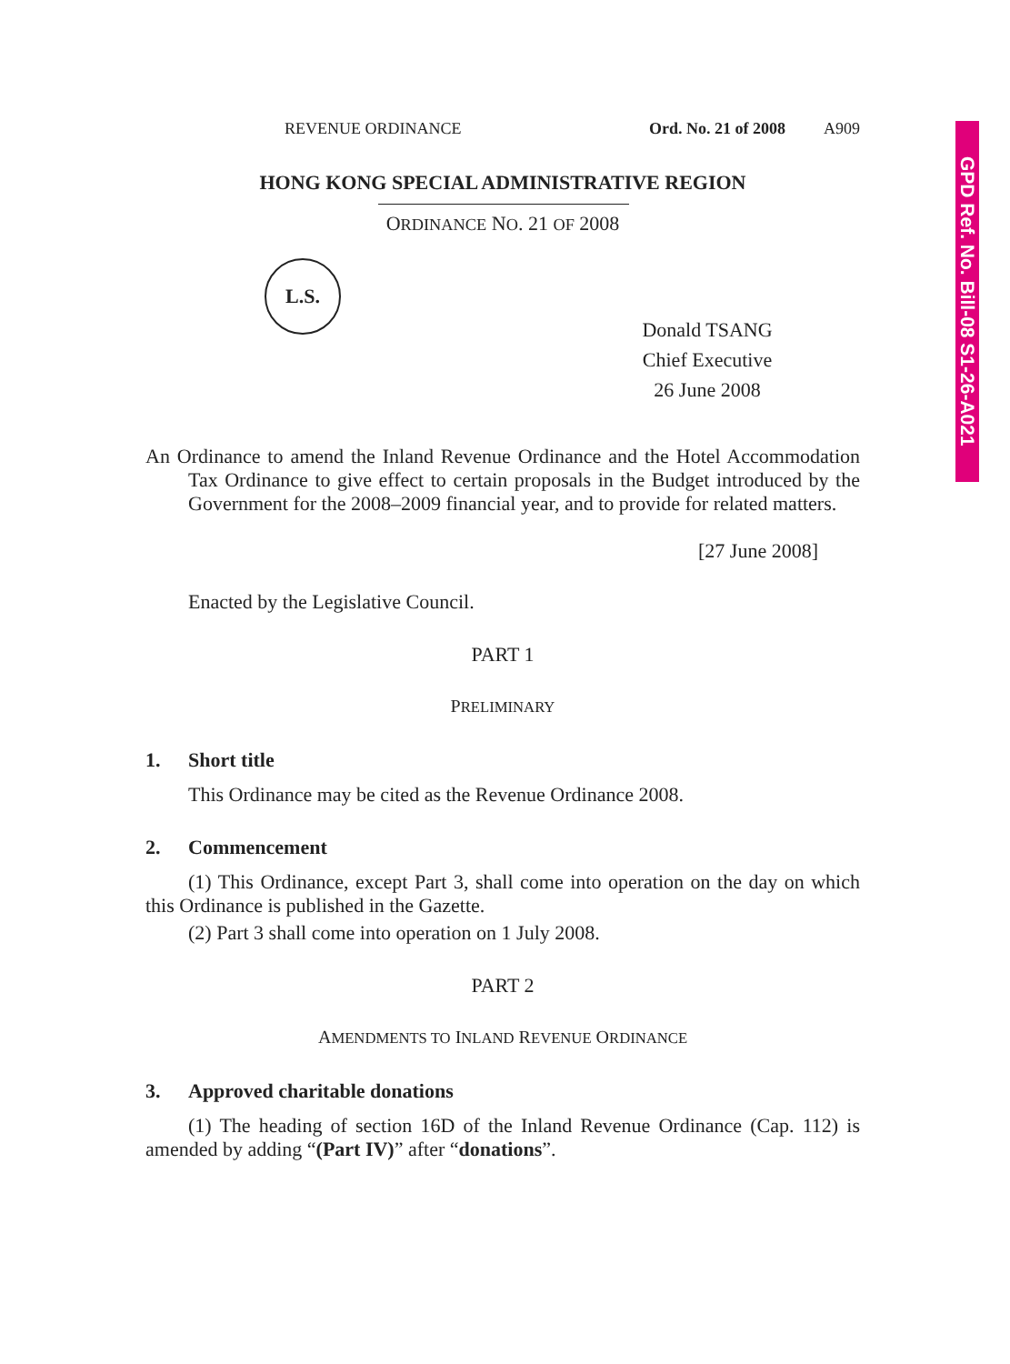GPD Ref. No. Bill-08 S1-26-A021
REVENUE ORDINANCE Ord. No. 21 of 2008 A909
HONG KONG SPECIAL ADMINISTRATIVE REGION
ORDINANCE NO. 21 OF 2008
L.S.
Donald TSANG
Chief Executive
26 June 2008
An Ordinance to amend the Inland Revenue Ordinance and the Hotel Accommodation Tax Ordinance to give effect to certain proposals in the Budget introduced by the Government for the 2008–2009 financial year, and to provide for related matters.
[27 June 2008]
Enacted by the Legislative Council.
PART 1
PRELIMINARY
1. Short title
This Ordinance may be cited as the Revenue Ordinance 2008.
2. Commencement
(1) This Ordinance, except Part 3, shall come into operation on the day on which this Ordinance is published in the Gazette.
(2) Part 3 shall come into operation on 1 July 2008.
PART 2
AMENDMENTS TO INLAND REVENUE ORDINANCE
3. Approved charitable donations
(1) The heading of section 16D of the Inland Revenue Ordinance (Cap. 112) is amended by adding “(Part IV)” after “donations”.